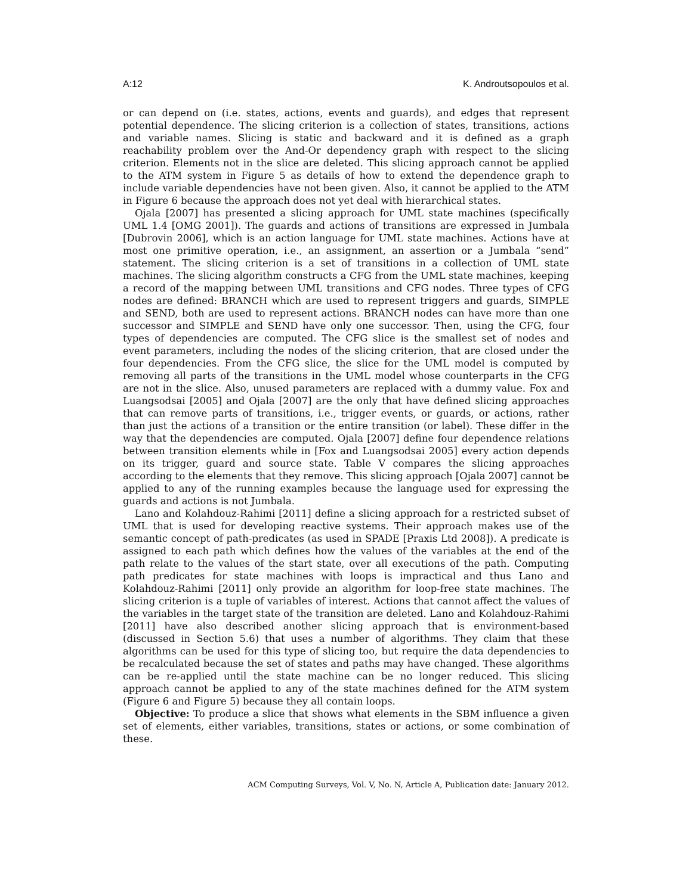A:12 K. Androutsopoulos et al.
or can depend on (i.e. states, actions, events and guards), and edges that represent potential dependence. The slicing criterion is a collection of states, transitions, actions and variable names. Slicing is static and backward and it is defined as a graph reachability problem over the And-Or dependency graph with respect to the slicing criterion. Elements not in the slice are deleted. This slicing approach cannot be applied to the ATM system in Figure 5 as details of how to extend the dependence graph to include variable dependencies have not been given. Also, it cannot be applied to the ATM in Figure 6 because the approach does not yet deal with hierarchical states.
Ojala [2007] has presented a slicing approach for UML state machines (specifically UML 1.4 [OMG 2001]). The guards and actions of transitions are expressed in Jumbala [Dubrovin 2006], which is an action language for UML state machines. Actions have at most one primitive operation, i.e., an assignment, an assertion or a Jumbala “send” statement. The slicing criterion is a set of transitions in a collection of UML state machines. The slicing algorithm constructs a CFG from the UML state machines, keeping a record of the mapping between UML transitions and CFG nodes. Three types of CFG nodes are defined: BRANCH which are used to represent triggers and guards, SIMPLE and SEND, both are used to represent actions. BRANCH nodes can have more than one successor and SIMPLE and SEND have only one successor. Then, using the CFG, four types of dependencies are computed. The CFG slice is the smallest set of nodes and event parameters, including the nodes of the slicing criterion, that are closed under the four dependencies. From the CFG slice, the slice for the UML model is computed by removing all parts of the transitions in the UML model whose counterparts in the CFG are not in the slice. Also, unused parameters are replaced with a dummy value. Fox and Luangsodsai [2005] and Ojala [2007] are the only that have defined slicing approaches that can remove parts of transitions, i.e., trigger events, or guards, or actions, rather than just the actions of a transition or the entire transition (or label). These differ in the way that the dependencies are computed. Ojala [2007] define four dependence relations between transition elements while in [Fox and Luangsodsai 2005] every action depends on its trigger, guard and source state. Table V compares the slicing approaches according to the elements that they remove. This slicing approach [Ojala 2007] cannot be applied to any of the running examples because the language used for expressing the guards and actions is not Jumbala.
Lano and Kolahdouz-Rahimi [2011] define a slicing approach for a restricted subset of UML that is used for developing reactive systems. Their approach makes use of the semantic concept of path-predicates (as used in SPADE [Praxis Ltd 2008]). A predicate is assigned to each path which defines how the values of the variables at the end of the path relate to the values of the start state, over all executions of the path. Computing path predicates for state machines with loops is impractical and thus Lano and Kolahdouz-Rahimi [2011] only provide an algorithm for loop-free state machines. The slicing criterion is a tuple of variables of interest. Actions that cannot affect the values of the variables in the target state of the transition are deleted. Lano and Kolahdouz-Rahimi [2011] have also described another slicing approach that is environment-based (discussed in Section 5.6) that uses a number of algorithms. They claim that these algorithms can be used for this type of slicing too, but require the data dependencies to be recalculated because the set of states and paths may have changed. These algorithms can be re-applied until the state machine can be no longer reduced. This slicing approach cannot be applied to any of the state machines defined for the ATM system (Figure 6 and Figure 5) because they all contain loops.
Objective: To produce a slice that shows what elements in the SBM influence a given set of elements, either variables, transitions, states or actions, or some combination of these.
ACM Computing Surveys, Vol. V, No. N, Article A, Publication date: January 2012.